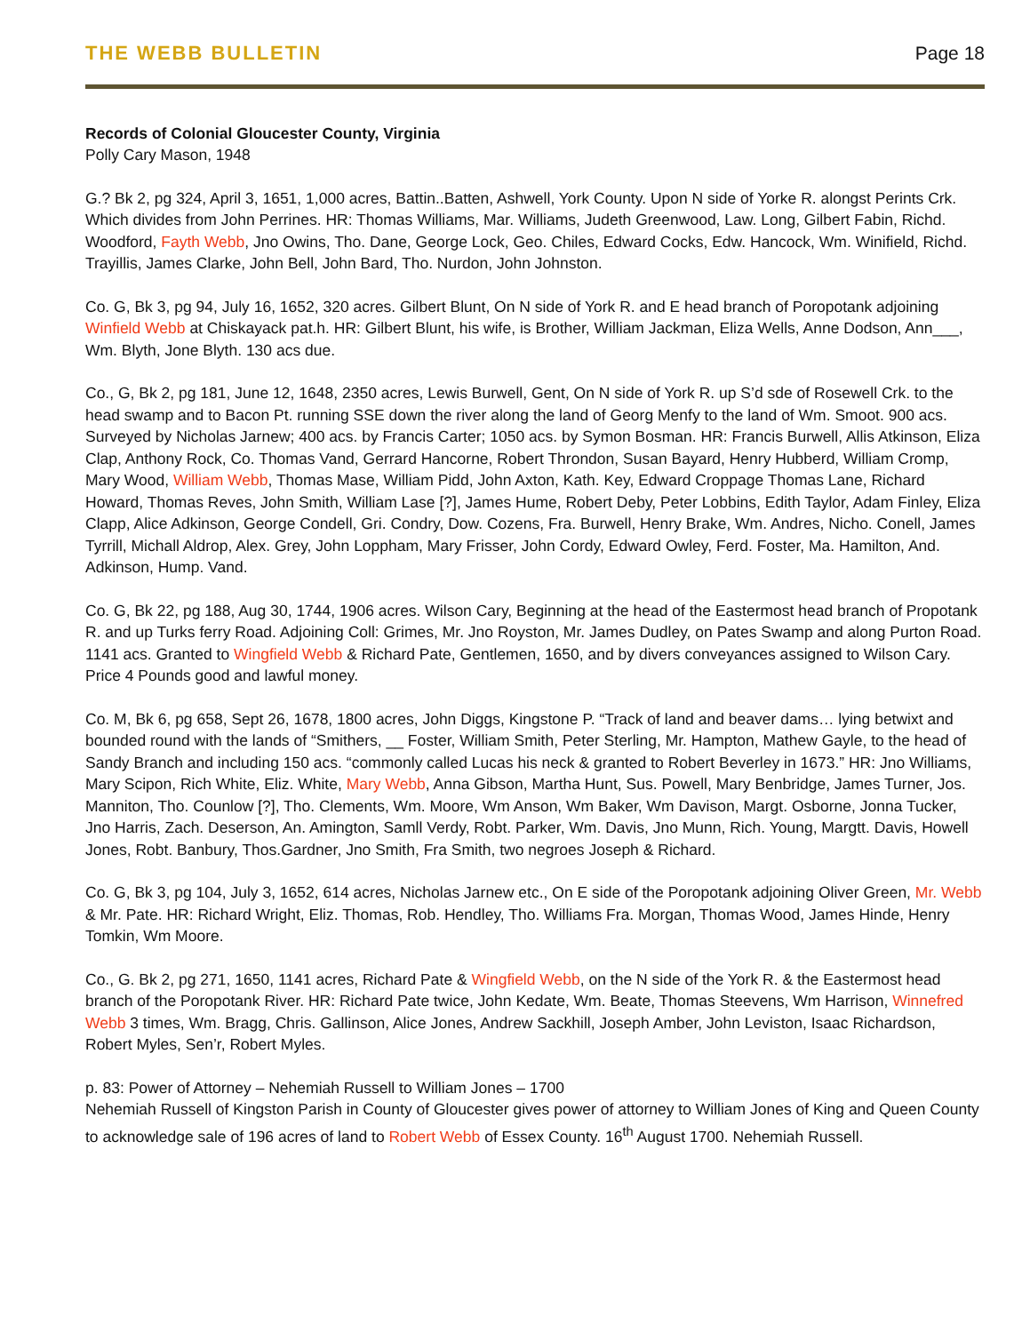THE WEBB BULLETIN Page 18
Records of Colonial Gloucester County, Virginia
Polly Cary Mason, 1948
G.? Bk 2, pg 324, April 3, 1651, 1,000 acres, Battin..Batten, Ashwell, York County. Upon N side of Yorke R. alongst Perints Crk. Which divides from John Perrines. HR: Thomas Williams, Mar. Williams, Judeth Greenwood, Law. Long, Gilbert Fabin, Richd. Woodford, Fayth Webb, Jno Owins, Tho. Dane, George Lock, Geo. Chiles, Edward Cocks, Edw. Hancock, Wm. Winifield, Richd. Trayillis, James Clarke, John Bell, John Bard, Tho. Nurdon, John Johnston.
Co. G, Bk 3, pg 94, July 16, 1652, 320 acres. Gilbert Blunt, On N side of York R. and E head branch of Poropotank adjoining Winfield Webb at Chiskayack pat.h. HR: Gilbert Blunt, his wife, is Brother, William Jackman, Eliza Wells, Anne Dodson, Ann___, Wm. Blyth, Jone Blyth. 130 acs due.
Co., G, Bk 2, pg 181, June 12, 1648, 2350 acres, Lewis Burwell, Gent, On N side of York R. up S’d sde of Rosewell Crk. to the head swamp and to Bacon Pt. running SSE down the river along the land of Georg Menfy to the land of Wm. Smoot. 900 acs. Surveyed by Nicholas Jarnew; 400 acs. by Francis Carter; 1050 acs. by Symon Bosman. HR: Francis Burwell, Allis Atkinson, Eliza Clap, Anthony Rock, Co. Thomas Vand, Gerrard Hancorne, Robert Throndon, Susan Bayard, Henry Hubberd, William Cromp, Mary Wood, William Webb, Thomas Mase, William Pidd, John Axton, Kath. Key, Edward Croppage Thomas Lane, Richard Howard, Thomas Reves, John Smith, William Lase [?], James Hume, Robert Deby, Peter Lobbins, Edith Taylor, Adam Finley, Eliza Clapp, Alice Adkinson, George Condell, Gri. Condry, Dow. Cozens, Fra. Burwell, Henry Brake, Wm. Andres, Nicho. Conell, James Tyrrill, Michall Aldrop, Alex. Grey, John Loppham, Mary Frisser, John Cordy, Edward Owley, Ferd. Foster, Ma. Hamilton, And. Adkinson, Hump. Vand.
Co. G, Bk 22, pg 188, Aug 30, 1744, 1906 acres. Wilson Cary, Beginning at the head of the Eastermost head branch of Propotank R. and up Turks ferry Road. Adjoining Coll: Grimes, Mr. Jno Royston, Mr. James Dudley, on Pates Swamp and along Purton Road. 1141 acs. Granted to Wingfield Webb & Richard Pate, Gentlemen, 1650, and by divers conveyances assigned to Wilson Cary. Price 4 Pounds good and lawful money.
Co. M, Bk 6, pg 658, Sept 26, 1678, 1800 acres, John Diggs, Kingstone P. “Track of land and beaver dams… lying betwixt and bounded round with the lands of “Smithers, __ Foster, William Smith, Peter Sterling, Mr. Hampton, Mathew Gayle, to the head of Sandy Branch and including 150 acs. “commonly called Lucas his neck & granted to Robert Beverley in 1673.” HR: Jno Williams, Mary Scipon, Rich White, Eliz. White, Mary Webb, Anna Gibson, Martha Hunt, Sus. Powell, Mary Benbridge, James Turner, Jos. Manniton, Tho. Counlow [?], Tho. Clements, Wm. Moore, Wm Anson, Wm Baker, Wm Davison, Margt. Osborne, Jonna Tucker, Jno Harris, Zach. Deserson, An. Amington, Samll Verdy, Robt. Parker, Wm. Davis, Jno Munn, Rich. Young, Margtt. Davis, Howell Jones, Robt. Banbury, Thos.Gardner, Jno Smith, Fra Smith, two negroes Joseph & Richard.
Co. G, Bk 3, pg 104, July 3, 1652, 614 acres, Nicholas Jarnew etc., On E side of the Poropotank adjoining Oliver Green, Mr. Webb & Mr. Pate. HR: Richard Wright, Eliz. Thomas, Rob. Hendley, Tho. Williams Fra. Morgan, Thomas Wood, James Hinde, Henry Tomkin, Wm Moore.
Co., G. Bk 2, pg 271, 1650, 1141 acres, Richard Pate & Wingfield Webb, on the N side of the York R. & the Eastermost head branch of the Poropotank River. HR: Richard Pate twice, John Kedate, Wm. Beate, Thomas Steevens, Wm Harrison, Winnefred Webb 3 times, Wm. Bragg, Chris. Gallinson, Alice Jones, Andrew Sackhill, Joseph Amber, John Leviston, Isaac Richardson, Robert Myles, Sen’r, Robert Myles.
p. 83: Power of Attorney – Nehemiah Russell to William Jones – 1700
Nehemiah Russell of Kingston Parish in County of Gloucester gives power of attorney to William Jones of King and Queen County to acknowledge sale of 196 acres of land to Robert Webb of Essex County. 16<sup>th</sup> August 1700. Nehemiah Russell.